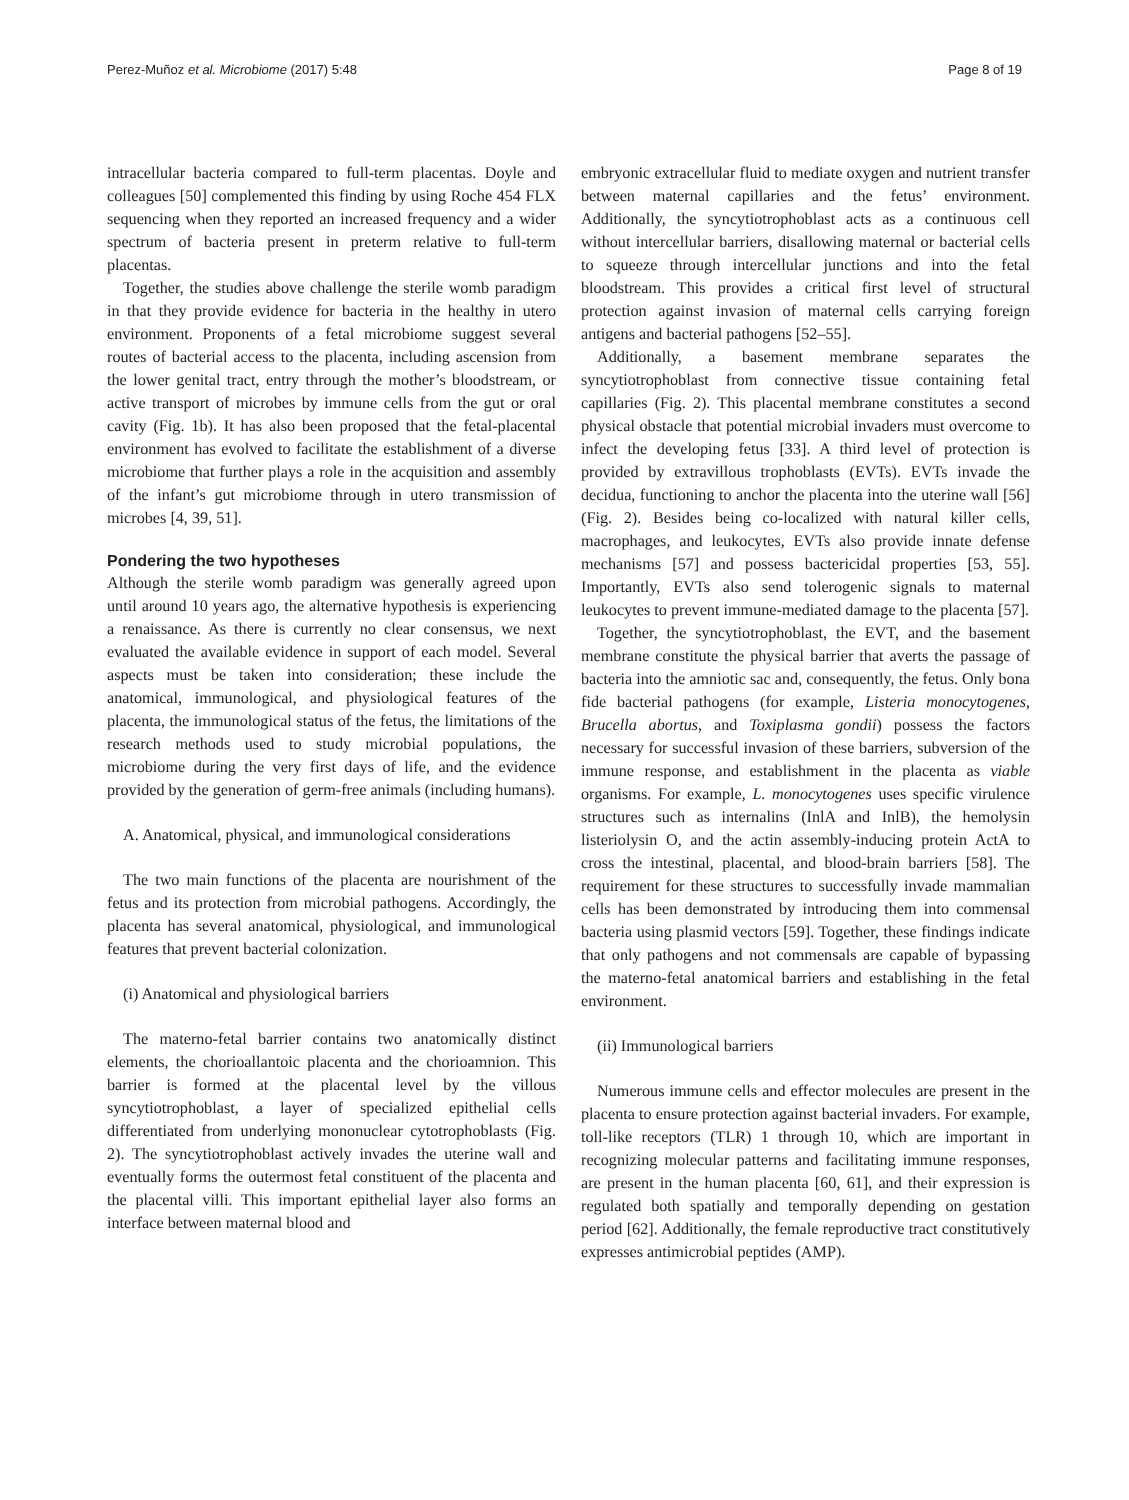Perez-Muñoz et al. Microbiome (2017) 5:48 Page 8 of 19
intracellular bacteria compared to full-term placentas. Doyle and colleagues [50] complemented this finding by using Roche 454 FLX sequencing when they reported an increased frequency and a wider spectrum of bacteria present in preterm relative to full-term placentas.
Together, the studies above challenge the sterile womb paradigm in that they provide evidence for bacteria in the healthy in utero environment. Proponents of a fetal microbiome suggest several routes of bacterial access to the placenta, including ascension from the lower genital tract, entry through the mother’s bloodstream, or active transport of microbes by immune cells from the gut or oral cavity (Fig. 1b). It has also been proposed that the fetal-placental environment has evolved to facilitate the establishment of a diverse microbiome that further plays a role in the acquisition and assembly of the infant’s gut microbiome through in utero transmission of microbes [4, 39, 51].
Pondering the two hypotheses
Although the sterile womb paradigm was generally agreed upon until around 10 years ago, the alternative hypothesis is experiencing a renaissance. As there is currently no clear consensus, we next evaluated the available evidence in support of each model. Several aspects must be taken into consideration; these include the anatomical, immunological, and physiological features of the placenta, the immunological status of the fetus, the limitations of the research methods used to study microbial populations, the microbiome during the very first days of life, and the evidence provided by the generation of germ-free animals (including humans).
A. Anatomical, physical, and immunological considerations
The two main functions of the placenta are nourishment of the fetus and its protection from microbial pathogens. Accordingly, the placenta has several anatomical, physiological, and immunological features that prevent bacterial colonization.
(i) Anatomical and physiological barriers
The materno-fetal barrier contains two anatomically distinct elements, the chorioallantoic placenta and the chorioamnion. This barrier is formed at the placental level by the villous syncytiotrophoblast, a layer of specialized epithelial cells differentiated from underlying mononuclear cytotrophoblasts (Fig. 2). The syncytiotrophoblast actively invades the uterine wall and eventually forms the outermost fetal constituent of the placenta and the placental villi. This important epithelial layer also forms an interface between maternal blood and
embryonic extracellular fluid to mediate oxygen and nutrient transfer between maternal capillaries and the fetus’ environment. Additionally, the syncytiotrophoblast acts as a continuous cell without intercellular barriers, disallowing maternal or bacterial cells to squeeze through intercellular junctions and into the fetal bloodstream. This provides a critical first level of structural protection against invasion of maternal cells carrying foreign antigens and bacterial pathogens [52–55].
Additionally, a basement membrane separates the syncytiotrophoblast from connective tissue containing fetal capillaries (Fig. 2). This placental membrane constitutes a second physical obstacle that potential microbial invaders must overcome to infect the developing fetus [33]. A third level of protection is provided by extravillous trophoblasts (EVTs). EVTs invade the decidua, functioning to anchor the placenta into the uterine wall [56] (Fig. 2). Besides being co-localized with natural killer cells, macrophages, and leukocytes, EVTs also provide innate defense mechanisms [57] and possess bactericidal properties [53, 55]. Importantly, EVTs also send tolerogenic signals to maternal leukocytes to prevent immune-mediated damage to the placenta [57].
Together, the syncytiotrophoblast, the EVT, and the basement membrane constitute the physical barrier that averts the passage of bacteria into the amniotic sac and, consequently, the fetus. Only bona fide bacterial pathogens (for example, Listeria monocytogenes, Brucella abortus, and Toxiplasma gondii) possess the factors necessary for successful invasion of these barriers, subversion of the immune response, and establishment in the placenta as viable organisms. For example, L. monocytogenes uses specific virulence structures such as internalins (InlA and InlB), the hemolysin listeriolysin O, and the actin assembly-inducing protein ActA to cross the intestinal, placental, and blood-brain barriers [58]. The requirement for these structures to successfully invade mammalian cells has been demonstrated by introducing them into commensal bacteria using plasmid vectors [59]. Together, these findings indicate that only pathogens and not commensals are capable of bypassing the materno-fetal anatomical barriers and establishing in the fetal environment.
(ii) Immunological barriers
Numerous immune cells and effector molecules are present in the placenta to ensure protection against bacterial invaders. For example, toll-like receptors (TLR) 1 through 10, which are important in recognizing molecular patterns and facilitating immune responses, are present in the human placenta [60, 61], and their expression is regulated both spatially and temporally depending on gestation period [62]. Additionally, the female reproductive tract constitutively expresses antimicrobial peptides (AMP).